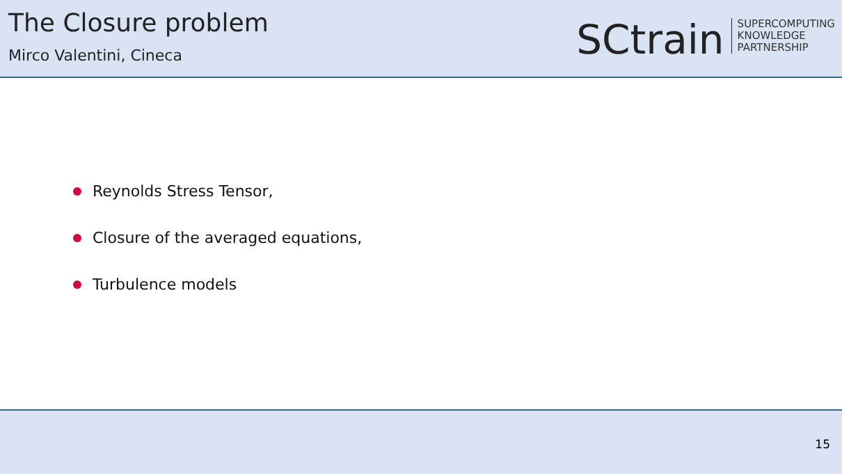The Closure problem
Mirco Valentini, Cineca
SCtrain
SUPERCOMPUTING
KNOWLEDGE
PARTNERSHIP
Reynolds Stress Tensor,
Closure of the averaged equations,
Turbulence models
15